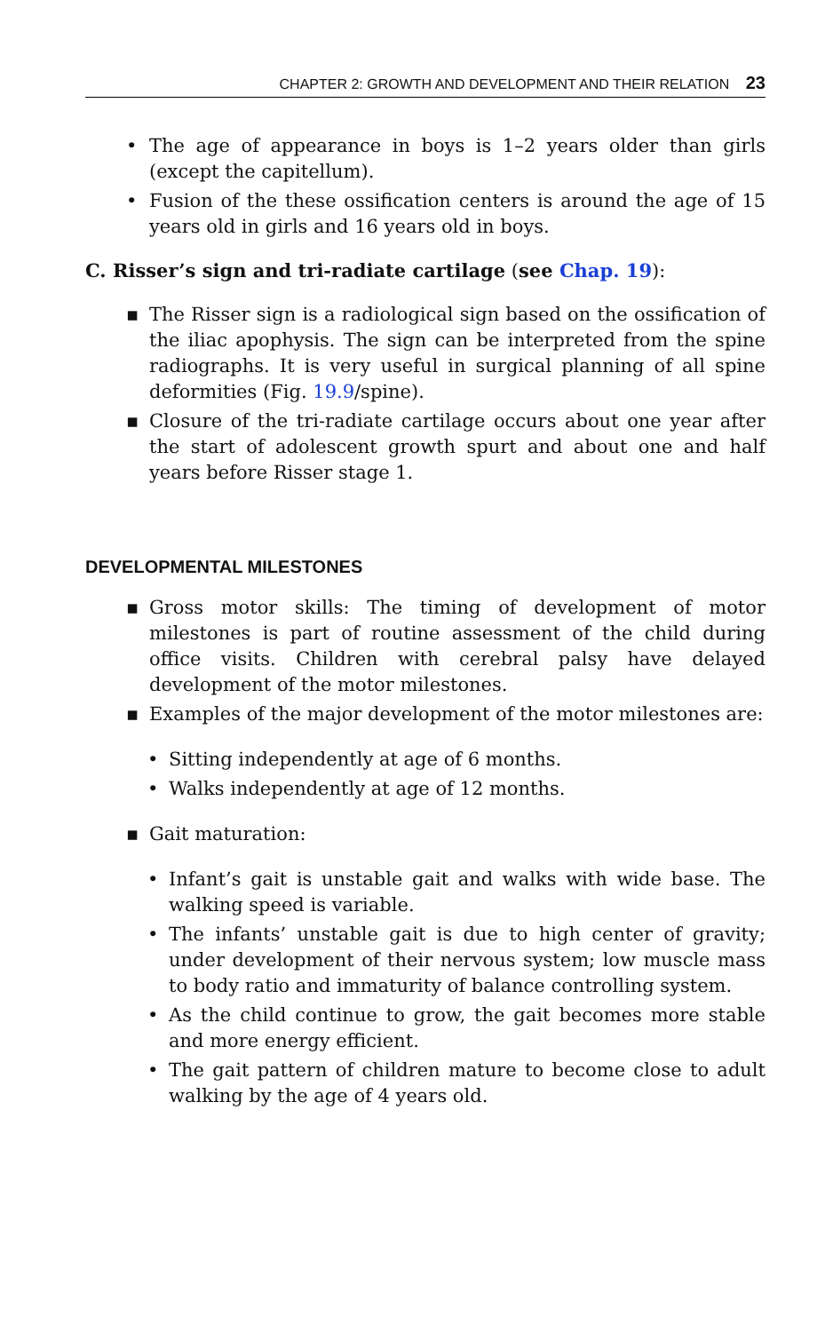CHAPTER 2: GROWTH AND DEVELOPMENT AND THEIR RELATION 23
• The age of appearance in boys is 1–2 years older than girls (except the capitellum).
• Fusion of the these ossification centers is around the age of 15 years old in girls and 16 years old in boys.
C. Risser’s sign and tri-radiate cartilage (see Chap. 19):
▪ The Risser sign is a radiological sign based on the ossification of the iliac apophysis. The sign can be interpreted from the spine radiographs. It is very useful in surgical planning of all spine deformities (Fig. 19.9/spine).
▪ Closure of the tri-radiate cartilage occurs about one year after the start of adolescent growth spurt and about one and half years before Risser stage 1.
DEVELOPMENTAL MILESTONES
▪ Gross motor skills: The timing of development of motor milestones is part of routine assessment of the child during office visits. Children with cerebral palsy have delayed development of the motor milestones.
▪ Examples of the major development of the motor milestones are:
• Sitting independently at age of 6 months.
• Walks independently at age of 12 months.
▪ Gait maturation:
• Infant’s gait is unstable gait and walks with wide base. The walking speed is variable.
• The infants’ unstable gait is due to high center of gravity; under development of their nervous system; low muscle mass to body ratio and immaturity of balance controlling system.
• As the child continue to grow, the gait becomes more stable and more energy efficient.
• The gait pattern of children mature to become close to adult walking by the age of 4 years old.